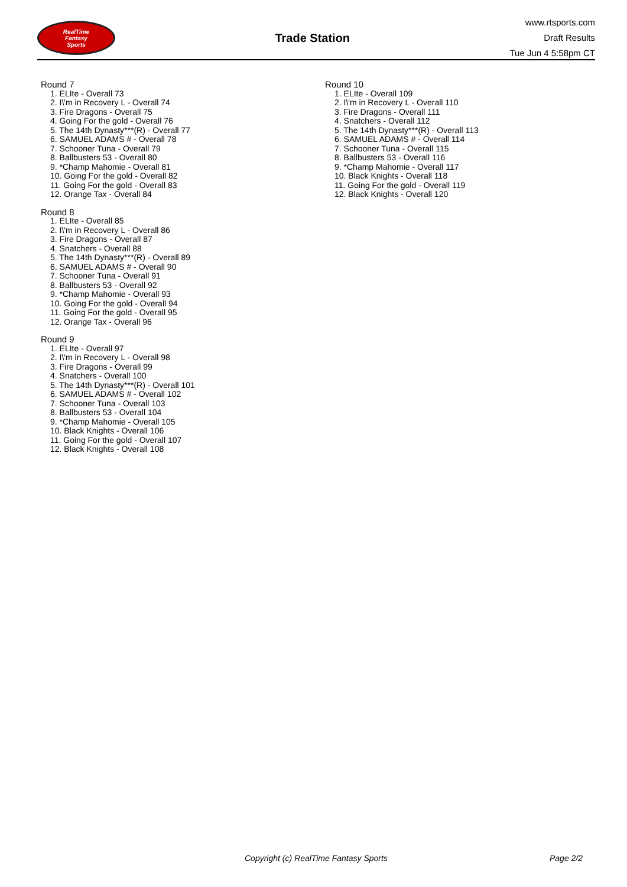RealTime
Fantasy
Sports
Trade Station
www.rtsports.com
Draft Results
Tue Jun 4 5:58pm CT
Round 7
1. ELIte - Overall 73
2. I\'m in Recovery L - Overall 74
3. Fire Dragons - Overall 75
4. Going For the gold - Overall 76
5. The 14th Dynasty***(R) - Overall 77
6. SAMUEL ADAMS # - Overall 78
7. Schooner Tuna - Overall 79
8. Ballbusters 53 - Overall 80
9. *Champ Mahomie - Overall 81
10. Going For the gold - Overall 82
11. Going For the gold - Overall 83
12. Orange Tax - Overall 84
Round 8
1. ELIte - Overall 85
2. I\'m in Recovery L - Overall 86
3. Fire Dragons - Overall 87
4. Snatchers - Overall 88
5. The 14th Dynasty***(R) - Overall 89
6. SAMUEL ADAMS # - Overall 90
7. Schooner Tuna - Overall 91
8. Ballbusters 53 - Overall 92
9. *Champ Mahomie - Overall 93
10. Going For the gold - Overall 94
11. Going For the gold - Overall 95
12. Orange Tax - Overall 96
Round 9
1. ELIte - Overall 97
2. I\'m in Recovery L - Overall 98
3. Fire Dragons - Overall 99
4. Snatchers - Overall 100
5. The 14th Dynasty***(R) - Overall 101
6. SAMUEL ADAMS # - Overall 102
7. Schooner Tuna - Overall 103
8. Ballbusters 53 - Overall 104
9. *Champ Mahomie - Overall 105
10. Black Knights - Overall 106
11. Going For the gold - Overall 107
12. Black Knights - Overall 108
Round 10
1. ELIte - Overall 109
2. I\'m in Recovery L - Overall 110
3. Fire Dragons - Overall 111
4. Snatchers - Overall 112
5. The 14th Dynasty***(R) - Overall 113
6. SAMUEL ADAMS # - Overall 114
7. Schooner Tuna - Overall 115
8. Ballbusters 53 - Overall 116
9. *Champ Mahomie - Overall 117
10. Black Knights - Overall 118
11. Going For the gold - Overall 119
12. Black Knights - Overall 120
Copyright (c) RealTime Fantasy Sports Page 2/2